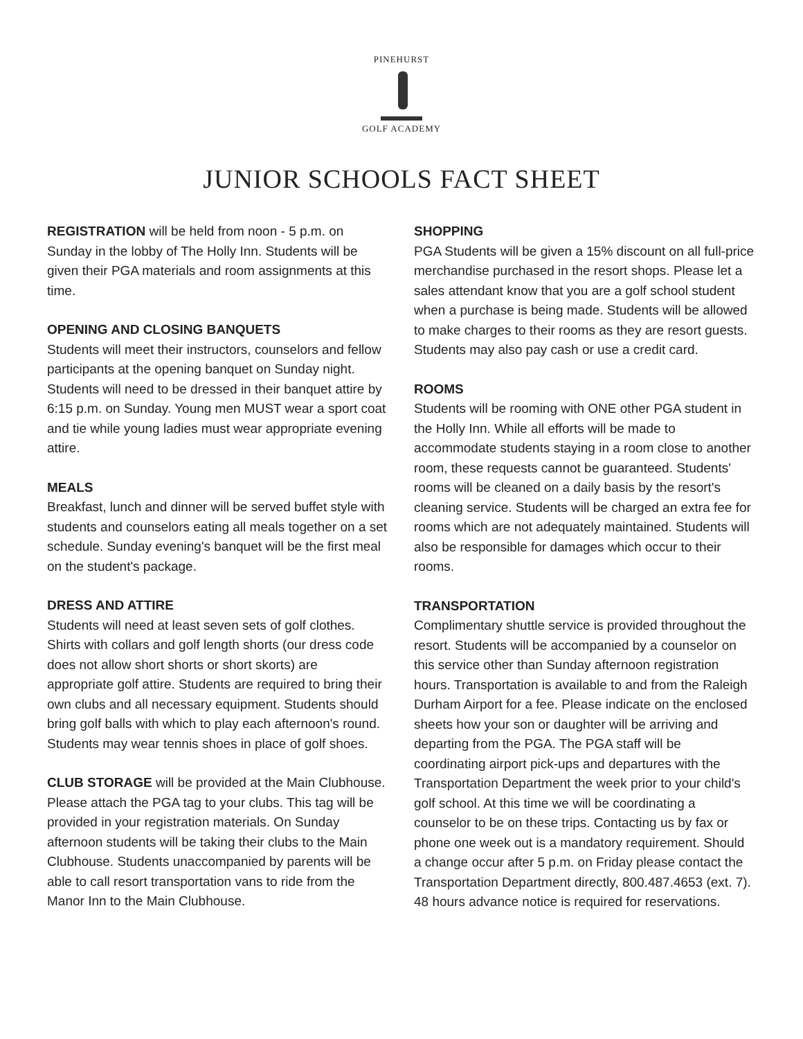PINEHURST
GOLF ACADEMY
JUNIOR SCHOOLS FACT SHEET
REGISTRATION will be held from noon - 5 p.m. on Sunday in the lobby of The Holly Inn. Students will be given their PGA materials and room assignments at this time.
OPENING AND CLOSING BANQUETS
Students will meet their instructors, counselors and fellow participants at the opening banquet on Sunday night. Students will need to be dressed in their banquet attire by 6:15 p.m. on Sunday. Young men MUST wear a sport coat and tie while young ladies must wear appropriate evening attire.
MEALS
Breakfast, lunch and dinner will be served buffet style with students and counselors eating all meals together on a set schedule. Sunday evening's banquet will be the first meal on the student's package.
DRESS AND ATTIRE
Students will need at least seven sets of golf clothes. Shirts with collars and golf length shorts (our dress code does not allow short shorts or short skorts) are appropriate golf attire. Students are required to bring their own clubs and all necessary equipment. Students should bring golf balls with which to play each afternoon's round. Students may wear tennis shoes in place of golf shoes.
CLUB STORAGE will be provided at the Main Clubhouse. Please attach the PGA tag to your clubs. This tag will be provided in your registration materials. On Sunday afternoon students will be taking their clubs to the Main Clubhouse. Students unaccompanied by parents will be able to call resort transportation vans to ride from the Manor Inn to the Main Clubhouse.
SHOPPING
PGA Students will be given a 15% discount on all full-price merchandise purchased in the resort shops. Please let a sales attendant know that you are a golf school student when a purchase is being made. Students will be allowed to make charges to their rooms as they are resort guests. Students may also pay cash or use a credit card.
ROOMS
Students will be rooming with ONE other PGA student in the Holly Inn. While all efforts will be made to accommodate students staying in a room close to another room, these requests cannot be guaranteed. Students' rooms will be cleaned on a daily basis by the resort's cleaning service. Students will be charged an extra fee for rooms which are not adequately maintained. Students will also be responsible for damages which occur to their rooms.
TRANSPORTATION
Complimentary shuttle service is provided throughout the resort. Students will be accompanied by a counselor on this service other than Sunday afternoon registration hours. Transportation is available to and from the Raleigh Durham Airport for a fee. Please indicate on the enclosed sheets how your son or daughter will be arriving and departing from the PGA. The PGA staff will be coordinating airport pick-ups and departures with the Transportation Department the week prior to your child's golf school. At this time we will be coordinating a counselor to be on these trips. Contacting us by fax or phone one week out is a mandatory requirement. Should a change occur after 5 p.m. on Friday please contact the Transportation Department directly, 800.487.4653 (ext. 7). 48 hours advance notice is required for reservations.